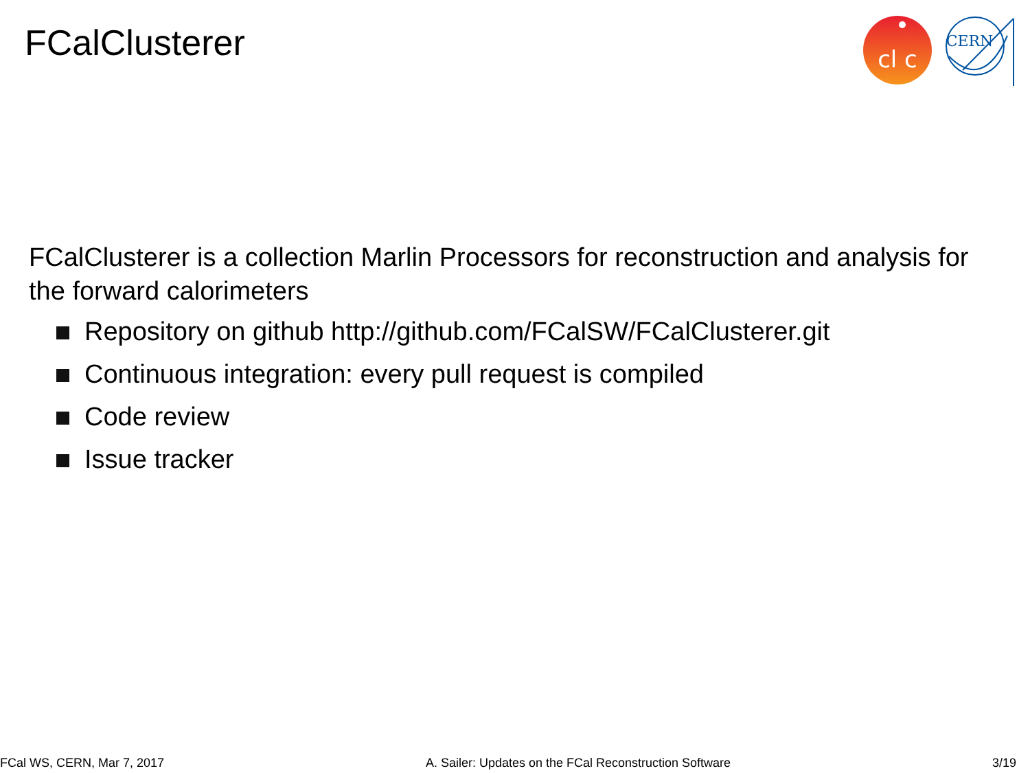FCalClusterer
cl c
CERN
FCalClusterer is a collection Marlin Processors for reconstruction and analysis for the forward calorimeters
Repository on github http://github.com/FCalSW/FCalClusterer.git
Continuous integration: every pull request is compiled
Code review
Issue tracker
FCal WS, CERN, Mar 7, 2017 A. Sailer: Updates on the FCal Reconstruction Software 3/19